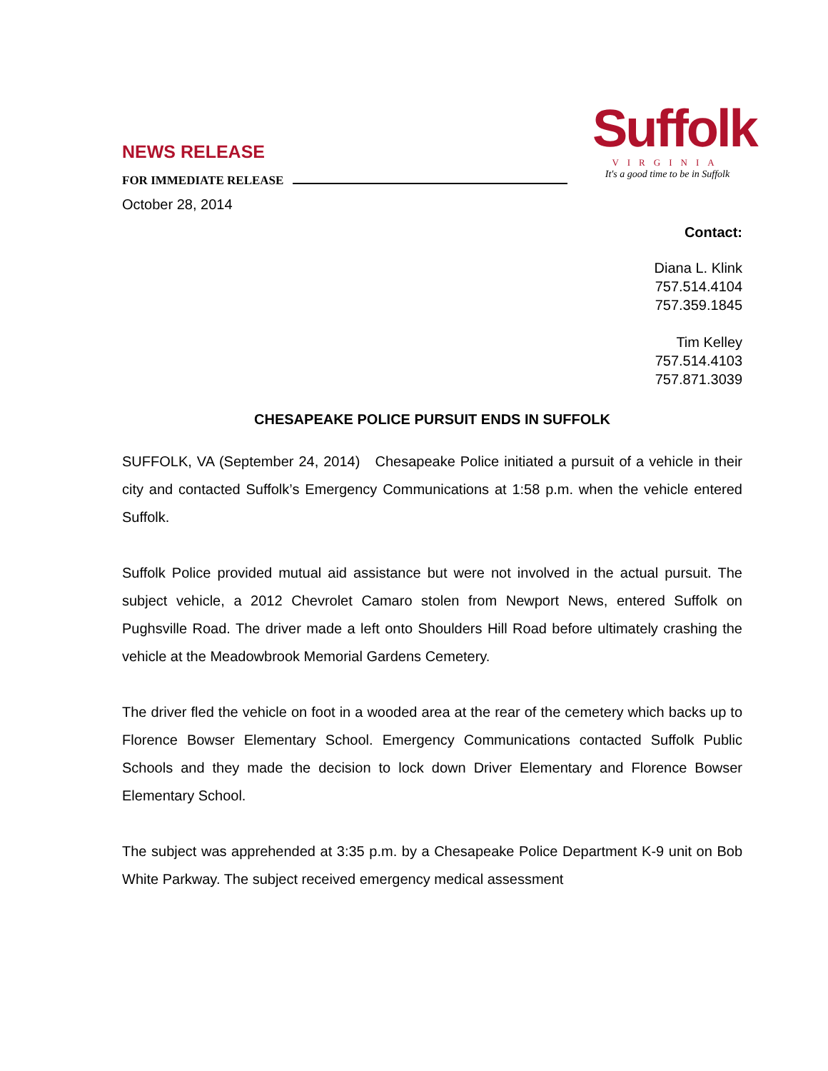NEWS RELEASE
FOR IMMEDIATE RELEASE
October 28, 2014
Suffolk
VIRGINIA
It's a good time to be in Suffolk
Contact:
Diana L. Klink
757.514.4104
757.359.1845
Tim Kelley
757.514.4103
757.871.3039
CHESAPEAKE POLICE PURSUIT ENDS IN SUFFOLK
SUFFOLK, VA (September 24, 2014) Chesapeake Police initiated a pursuit of a vehicle in their city and contacted Suffolk’s Emergency Communications at 1:58 p.m. when the vehicle entered Suffolk.
Suffolk Police provided mutual aid assistance but were not involved in the actual pursuit. The subject vehicle, a 2012 Chevrolet Camaro stolen from Newport News, entered Suffolk on Pughsville Road. The driver made a left onto Shoulders Hill Road before ultimately crashing the vehicle at the Meadowbrook Memorial Gardens Cemetery.
The driver fled the vehicle on foot in a wooded area at the rear of the cemetery which backs up to Florence Bowser Elementary School. Emergency Communications contacted Suffolk Public Schools and they made the decision to lock down Driver Elementary and Florence Bowser Elementary School.
The subject was apprehended at 3:35 p.m. by a Chesapeake Police Department K-9 unit on Bob White Parkway. The subject received emergency medical assessment